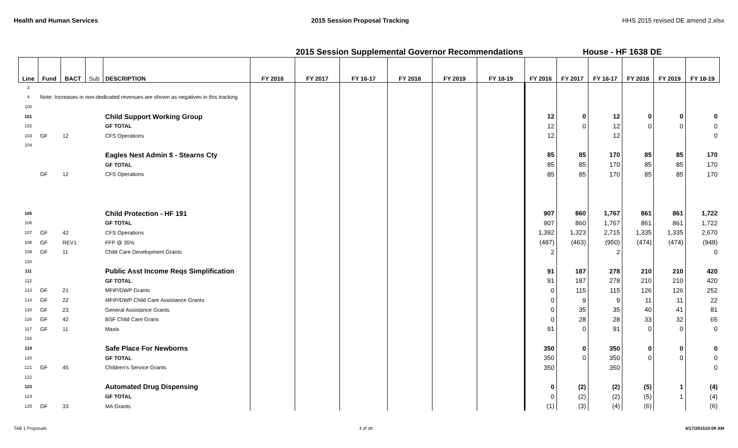Health and Human Services 2015 Session Proposal Tracking HHS 2015 revised DE amend 2.xlsx
| | | | | | 2015 Session Supplemental Governor Recommendations | | | | | | House - HF 1638 DE | | | | | |
| Line | Fund | BACT | Sub | DESCRIPTION | FY 2016 | FY 2017 | FY 16-17 | FY 2018 | FY 2019 | FY 18-19 | FY 2016 | FY 2017 | FY 16-17 | FY 2018 | FY 2019 | FY 18-19 |
| 3 | | | | | | | | | | | | | | | | |
| 4 | Note: Increases in non-dedicated revenues are shown as negatives in this tracking | | | | | | | | | | | | | | | |
| 100 | | | | | | | | | | | | | | | | |
| 101 | | | | Child Support Working Group | | | | | | | 12 | 0 | 12 | 0 | 0 | 0 |
| 102 | | | | GF TOTAL | | | | | | | 12 | 0 | 12 | 0 | 0 | 0 |
| 103 | GF | 12 | | CFS Operations | | | | | | | 12 | | 12 | | | 0 |
| 104 | | | | | | | | | | | | | | | | |
| | | | | Eagles Nest Admin $ - Stearns Cty | | | | | | | 85 | 85 | 170 | 85 | 85 | 170 |
| | | | | GF TOTAL | | | | | | | 85 | 85 | 170 | 85 | 85 | 170 |
| | GF | 12 | | CFS Operations | | | | | | | 85 | 85 | 170 | 85 | 85 | 170 |
| 105 | | | | Child Protection - HF 191 | | | | | | | 907 | 860 | 1,767 | 861 | 861 | 1,722 |
| 106 | | | | GF TOTAL | | | | | | | 907 | 860 | 1,767 | 861 | 861 | 1,722 |
| 107 | GF | 42 | | CFS Operations | | | | | | | 1,392 | 1,323 | 2,715 | 1,335 | 1,335 | 2,670 |
| 108 | GF | REV1 | | FFP @ 35% | | | | | | | (487) | (463) | (950) | (474) | (474) | (948) |
| 109 | GF | 11 | | Child Care Development Grants | | | | | | | 2 | | 2 | | | 0 |
| 110 | | | | | | | | | | | | | | | | |
| 111 | | | | Public Asst Income Reqs Simplification | | | | | | | 91 | 187 | 278 | 210 | 210 | 420 |
| 112 | | | | GF TOTAL | | | | | | | 91 | 187 | 278 | 210 | 210 | 420 |
| 113 | GF | 21 | | MFIP/DWP Grants | | | | | | | 0 | 115 | 115 | 126 | 126 | 252 |
| 114 | GF | 22 | | MFIP/DWP Child Care Assistance Grants | | | | | | | 0 | 9 | 9 | 11 | 11 | 22 |
| 115 | GF | 23 | | General Assistance Grants | | | | | | | 0 | 35 | 35 | 40 | 41 | 81 |
| 116 | GF | 42 | | BSF Child Care Grans | | | | | | | 0 | 28 | 28 | 33 | 32 | 65 |
| 117 | GF | 11 | | Maxis | | | | | | | 91 | 0 | 91 | 0 | 0 | 0 |
| 118 | | | | | | | | | | | | | | | | |
| 119 | | | | Safe Place For Newborns | | | | | | | 350 | 0 | 350 | 0 | 0 | 0 |
| 120 | | | | GF TOTAL | | | | | | | 350 | 0 | 350 | 0 | 0 | 0 |
| 121 | GF | 45 | | Children's Service Grants | | | | | | | 350 | | 350 | | | 0 |
| 122 | | | | | | | | | | | | | | | | |
| 123 | | | | Automated Drug Dispensing | | | | | | | 0 | (2) | (2) | (5) | 1 | (4) |
| 124 | | | | GF TOTAL | | | | | | | 0 | (2) | (2) | (5) | 1 | (4) |
| 125 | GF | 33 | | MA Grants | | | | | | | (1) | (3) | (4) | (6) | | (6) |
TAB 1 Proposals 4 of 38 4/17/201510:08 AM